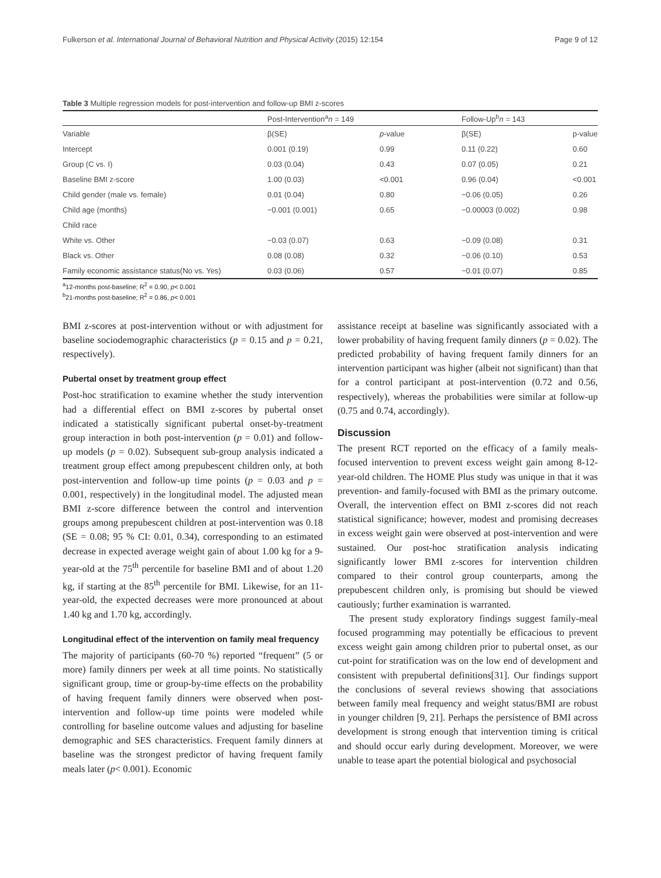Fulkerson et al. International Journal of Behavioral Nutrition and Physical Activity (2015) 12:154 Page 9 of 12
Table 3 Multiple regression models for post-intervention and follow-up BMI z-scores
| | Post-Intervention<sup>a</sup> n = 149 | | Follow-Up<sup>b</sup> n = 143 | |
| --- | --- | --- | --- | --- |
| Variable | β(SE) | p -value | β(SE) | p-value |
| Intercept | 0.001 (0.19) | 0.99 | 0.11 (0.22) | 0.60 |
| Group (C vs. I) | 0.03 (0.04) | 0.43 | 0.07 (0.05) | 0.21 |
| Baseline BMI z-score | 1.00 (0.03) | <0.001 | 0.96 (0.04) | <0.001 |
| Child gender (male vs. female) | 0.01 (0.04) | 0.80 | −0.06 (0.05) | 0.26 |
| Child age (months) | −0.001 (0.001) | 0.65 | −0.00003 (0.002) | 0.98 |
| Child race | | | | |
| White vs. Other | −0.03 (0.07) | 0.63 | −0.09 (0.08) | 0.31 |
| Black vs. Other | 0.08 (0.08) | 0.32 | −0.06 (0.10) | 0.53 |
| Family economic assistance status(No vs. Yes) | 0.03 (0.06) | 0.57 | −0.01 (0.07) | 0.85 |
<sup>a</sup> 12-months post-baseline; R<sup>2</sup> = 0.90, p< 0.001
<sup>b</sup> 21-months post-baseline; R<sup>2</sup> = 0.86, p< 0.001
BMI z-scores at post-intervention without or with adjustment for baseline sociodemographic characteristics (p = 0.15 and p = 0.21, respectively).
Pubertal onset by treatment group effect
Post-hoc stratification to examine whether the study intervention had a differential effect on BMI z-scores by pubertal onset indicated a statistically significant pubertal onset-by-treatment group interaction in both post-intervention (p = 0.01) and follow-up models (p = 0.02). Subsequent sub-group analysis indicated a treatment group effect among prepubescent children only, at both post-intervention and follow-up time points (p = 0.03 and p = 0.001, respectively) in the longitudinal model. The adjusted mean BMI z-score difference between the control and intervention groups among prepubescent children at post-intervention was 0.18 (SE = 0.08; 95 % CI: 0.01, 0.34), corresponding to an estimated decrease in expected average weight gain of about 1.00 kg for a 9-year-old at the 75<sup>th</sup> percentile for baseline BMI and of about 1.20 kg, if starting at the 85<sup>th</sup> percentile for BMI. Likewise, for an 11-year-old, the expected decreases were more pronounced at about 1.40 kg and 1.70 kg, accordingly.
Longitudinal effect of the intervention on family meal frequency
The majority of participants (60-70 %) reported “frequent” (5 or more) family dinners per week at all time points. No statistically significant group, time or group-by-time effects on the probability of having frequent family dinners were observed when post-intervention and follow-up time points were modeled while controlling for baseline outcome values and adjusting for baseline demographic and SES characteristics. Frequent family dinners at baseline was the strongest predictor of having frequent family meals later (p< 0.001). Economic
assistance receipt at baseline was significantly associated with a lower probability of having frequent family dinners (p = 0.02). The predicted probability of having frequent family dinners for an intervention participant was higher (albeit not significant) than that for a control participant at post-intervention (0.72 and 0.56, respectively), whereas the probabilities were similar at follow-up (0.75 and 0.74, accordingly).
Discussion
The present RCT reported on the efficacy of a family meals-focused intervention to prevent excess weight gain among 8-12-year-old children. The HOME Plus study was unique in that it was prevention- and family-focused with BMI as the primary outcome. Overall, the intervention effect on BMI z-scores did not reach statistical significance; however, modest and promising decreases in excess weight gain were observed at post-intervention and were sustained. Our post-hoc stratification analysis indicating significantly lower BMI z-scores for intervention children compared to their control group counterparts, among the prepubescent children only, is promising but should be viewed cautiously; further examination is warranted.
The present study exploratory findings suggest family-meal focused programming may potentially be efficacious to prevent excess weight gain among children prior to pubertal onset, as our cut-point for stratification was on the low end of development and consistent with prepubertal definitions[31]. Our findings support the conclusions of several reviews showing that associations between family meal frequency and weight status/BMI are robust in younger children [9, 21]. Perhaps the persistence of BMI across development is strong enough that intervention timing is critical and should occur early during development. Moreover, we were unable to tease apart the potential biological and psychosocial